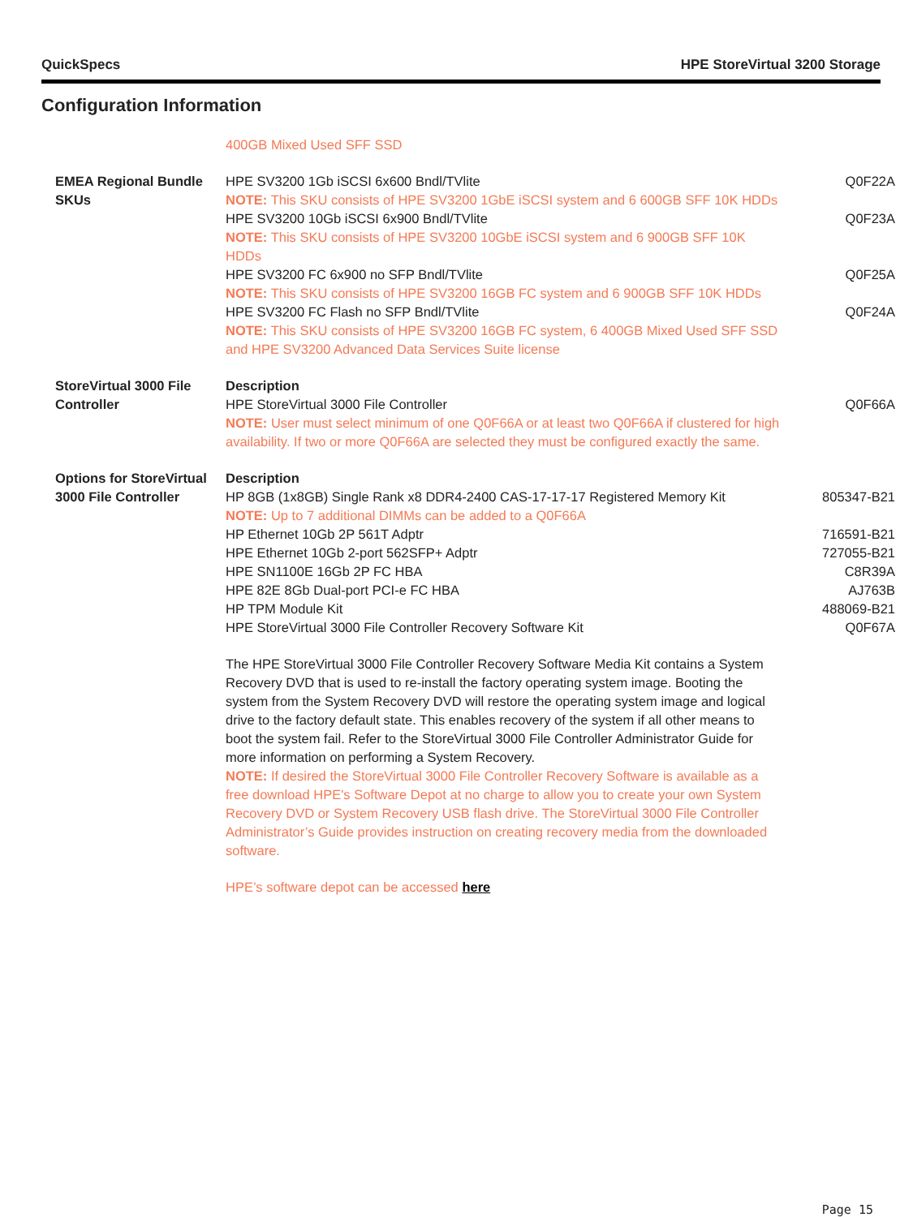QuickSpecs HPE StoreVirtual 3200 Storage
Configuration Information
| | 400GB Mixed Used SFF SSD | |
| EMEA Regional Bundle SKUs | HPE SV3200 1Gb iSCSI 6x600 Bndl/TVlite | Q0F22A |
| | NOTE: This SKU consists of HPE SV3200 1GbE iSCSI system and 6 600GB SFF 10K HDDs | |
| | HPE SV3200 10Gb iSCSI 6x900 Bndl/TVlite | Q0F23A |
| | NOTE: This SKU consists of HPE SV3200 10GbE iSCSI system and 6 900GB SFF 10K HDDs | |
| | HPE SV3200 FC 6x900 no SFP Bndl/TVlite | Q0F25A |
| | NOTE: This SKU consists of HPE SV3200 16GB FC system and 6 900GB SFF 10K HDDs | |
| | HPE SV3200 FC Flash no SFP Bndl/TVlite | Q0F24A |
| | NOTE: This SKU consists of HPE SV3200 16GB FC system, 6 400GB Mixed Used SFF SSD and HPE SV3200 Advanced Data Services Suite license | |
| StoreVirtual 3000 File Controller | Description | |
| | HPE StoreVirtual 3000 File Controller | Q0F66A |
| | NOTE: User must select minimum of one Q0F66A or at least two Q0F66A if clustered for high availability. If two or more Q0F66A are selected they must be configured exactly the same. | |
| Options for StoreVirtual 3000 File Controller | Description | |
| | HP 8GB (1x8GB) Single Rank x8 DDR4-2400 CAS-17-17-17 Registered Memory Kit | 805347-B21 |
| | NOTE: Up to 7 additional DIMMs can be added to a Q0F66A | |
| | HP Ethernet 10Gb 2P 561T Adptr | 716591-B21 |
| | HPE Ethernet 10Gb 2-port 562SFP+ Adptr | 727055-B21 |
| | HPE SN1100E 16Gb 2P FC HBA | C8R39A |
| | HPE 82E 8Gb Dual-port PCI-e FC HBA | AJ763B |
| | HP TPM Module Kit | 488069-B21 |
| | HPE StoreVirtual 3000 File Controller Recovery Software Kit | Q0F67A |
| | The HPE StoreVirtual 3000 File Controller Recovery Software Media Kit contains a System Recovery DVD that is used to re-install the factory operating system image. Booting the system from the System Recovery DVD will restore the operating system image and logical drive to the factory default state. This enables recovery of the system if all other means to boot the system fail. Refer to the StoreVirtual 3000 File Controller Administrator Guide for more information on performing a System Recovery. | |
| | NOTE: If desired the StoreVirtual 3000 File Controller Recovery Software is available as a free download HPE's Software Depot at no charge to allow you to create your own System Recovery DVD or System Recovery USB flash drive. The StoreVirtual 3000 File Controller Administrator’s Guide provides instruction on creating recovery media from the downloaded software. | |
| | HPE’s software depot can be accessed here | |
Page 15